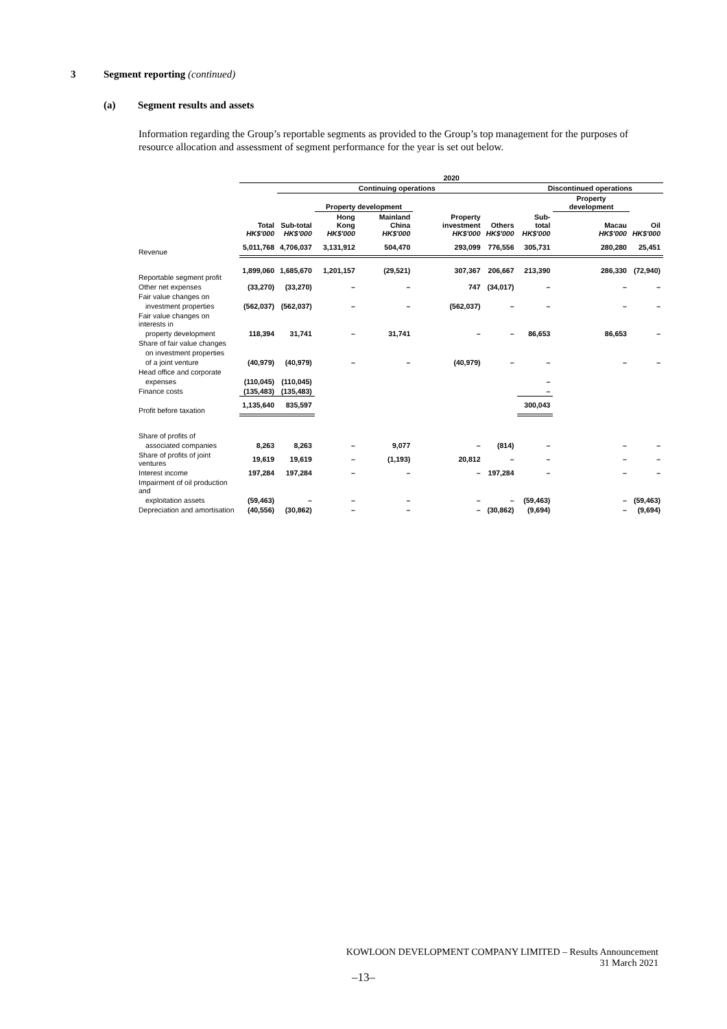3 Segment reporting (continued)
(a) Segment results and assets
Information regarding the Group’s reportable segments as provided to the Group’s top management for the purposes of resource allocation and assessment of segment performance for the year is set out below.
| | 2020 | | | | | | | | |
| --- | --- | --- | --- | --- | --- | --- | --- | --- | --- |
| | | Continuing operations | | | | | Discontinued operations | | |
| | | | Property development | | | | | Property development | |
| | Total HK$'000 | Sub-total HK$'000 | Hong Kong HK$'000 | Mainland China HK$'000 | Property investment HK$'000 | Others HK$'000 | Sub-total HK$'000 | Macau HK$'000 | Oil HK$'000 |
| Revenue | 5,011,768 | 4,706,037 | 3,131,912 | 504,470 | 293,099 | 776,556 | 305,731 | 280,280 | 25,451 |
| Reportable segment profit | 1,899,060 | 1,685,670 | 1,201,157 | (29,521) | 307,367 | 206,667 | 213,390 | 286,330 | (72,940) |
| Other net expenses | (33,270) | (33,270) | – | – | 747 | (34,017) | – | – | – |
| Fair value changes on | | | | | | | | | |
| investment properties | (562,037) | (562,037) | – | – | (562,037) | – | – | – | – |
| Fair value changes on interests in | | | | | | | | | |
| property development | 118,394 | 31,741 | – | 31,741 | – | – | 86,653 | 86,653 | – |
| Share of fair value changes | | | | | | | | | |
| on investment properties | | | | | | | | | |
| of a joint venture | (40,979) | (40,979) | – | – | (40,979) | – | – | – | – |
| Head office and corporate | | | | | | | | | |
| expenses | (110,045) | (110,045) | | | | | – | | |
| Finance costs | (135,483) | (135,483) | | | | | – | | |
| Profit before taxation | 1,135,640 | 835,597 | | | | | 300,043 | | |
| Share of profits of | | | | | | | | | |
| associated companies | 8,263 | 8,263 | – | 9,077 | – | (814) | – | – | – |
| Share of profits of joint ventures | 19,619 | 19,619 | – | (1,193) | 20,812 | – | – | – | – |
| Interest income | 197,284 | 197,284 | – | – | – | 197,284 | – | – | – |
| Impairment of oil production and | | | | | | | | | |
| exploitation assets | (59,463) | – | – | – | – | – | (59,463) | – | (59,463) |
| Depreciation and amortisation | (40,556) | (30,862) | – | – | – | (30,862) | (9,694) | – | (9,694) |
KOWLOON DEVELOPMENT COMPANY LIMITED – Results Announcement
31 March 2021
–13–